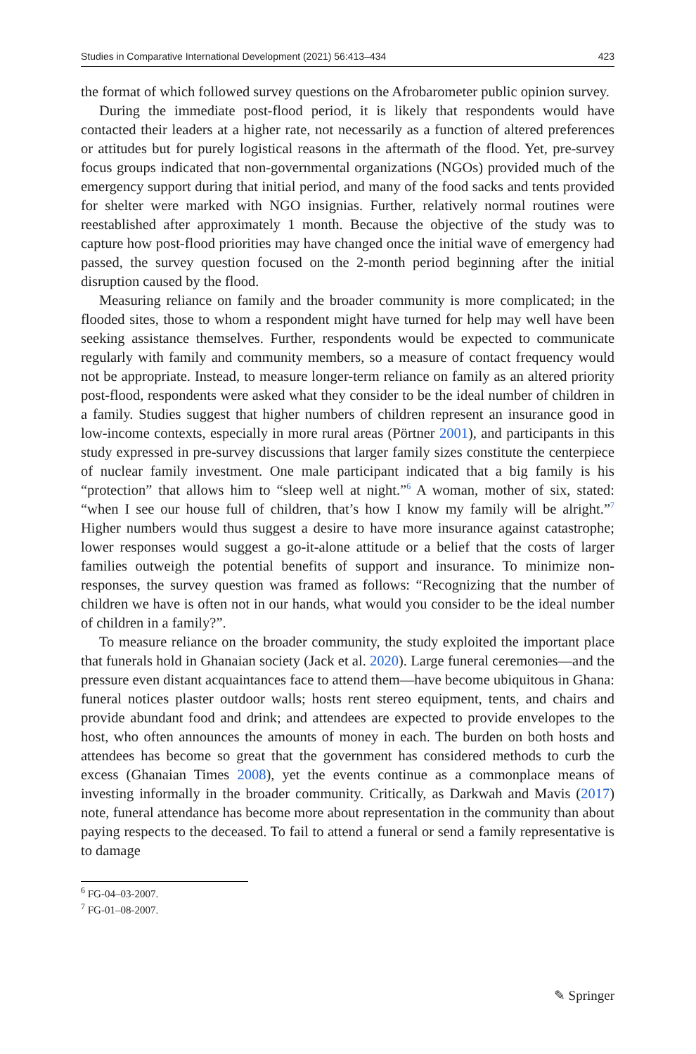Studies in Comparative International Development (2021) 56:413–434 423
the format of which followed survey questions on the Afrobarometer public opinion survey.
During the immediate post-flood period, it is likely that respondents would have contacted their leaders at a higher rate, not necessarily as a function of altered preferences or attitudes but for purely logistical reasons in the aftermath of the flood. Yet, pre-survey focus groups indicated that non-governmental organizations (NGOs) provided much of the emergency support during that initial period, and many of the food sacks and tents provided for shelter were marked with NGO insignias. Further, relatively normal routines were reestablished after approximately 1 month. Because the objective of the study was to capture how post-flood priorities may have changed once the initial wave of emergency had passed, the survey question focused on the 2-month period beginning after the initial disruption caused by the flood.
Measuring reliance on family and the broader community is more complicated; in the flooded sites, those to whom a respondent might have turned for help may well have been seeking assistance themselves. Further, respondents would be expected to communicate regularly with family and community members, so a measure of contact frequency would not be appropriate. Instead, to measure longer-term reliance on family as an altered priority post-flood, respondents were asked what they consider to be the ideal number of children in a family. Studies suggest that higher numbers of children represent an insurance good in low-income contexts, especially in more rural areas (Pörtner 2001), and participants in this study expressed in pre-survey discussions that larger family sizes constitute the centerpiece of nuclear family investment. One male participant indicated that a big family is his “protection” that allows him to “sleep well at night.”<sup>6</sup> A woman, mother of six, stated: “when I see our house full of children, that’s how I know my family will be alright.”<sup>7</sup> Higher numbers would thus suggest a desire to have more insurance against catastrophe; lower responses would suggest a go-it-alone attitude or a belief that the costs of larger families outweigh the potential benefits of support and insurance. To minimize non-responses, the survey question was framed as follows: “Recognizing that the number of children we have is often not in our hands, what would you consider to be the ideal number of children in a family?”.
To measure reliance on the broader community, the study exploited the important place that funerals hold in Ghanaian society (Jack et al. 2020). Large funeral ceremonies—and the pressure even distant acquaintances face to attend them—have become ubiquitous in Ghana: funeral notices plaster outdoor walls; hosts rent stereo equipment, tents, and chairs and provide abundant food and drink; and attendees are expected to provide envelopes to the host, who often announces the amounts of money in each. The burden on both hosts and attendees has become so great that the government has considered methods to curb the excess (Ghanaian Times 2008), yet the events continue as a commonplace means of investing informally in the broader community. Critically, as Darkwah and Mavis (2017) note, funeral attendance has become more about representation in the community than about paying respects to the deceased. To fail to attend a funeral or send a family representative is to damage
<sup>6</sup> FG-04–03-2007.
<sup>7</sup> FG-01–08-2007.
✎ Springer